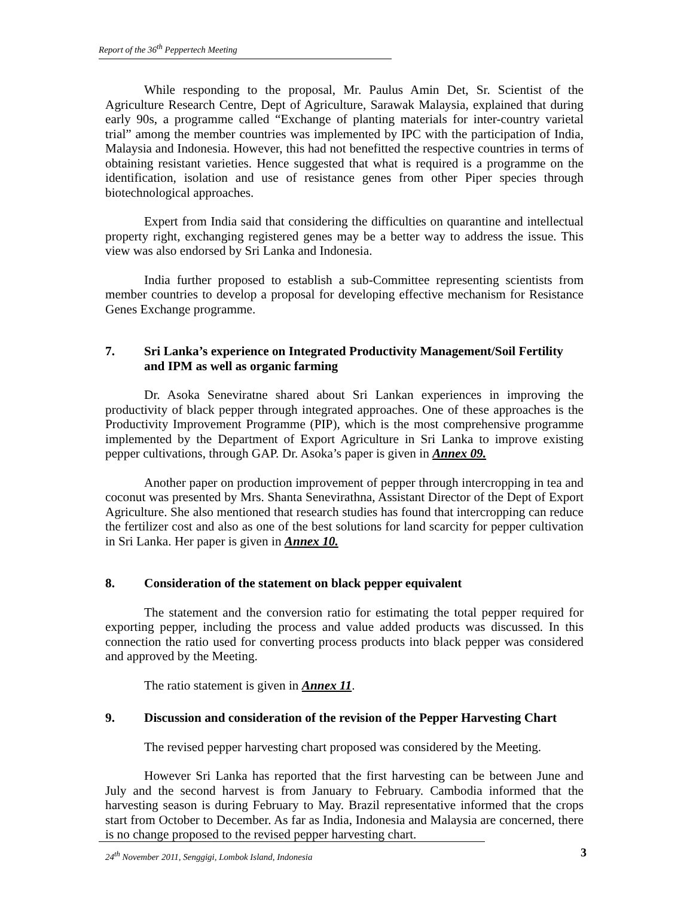Report of the 36<sup>th</sup> Peppertech Meeting
While responding to the proposal, Mr. Paulus Amin Det, Sr. Scientist of the Agriculture Research Centre, Dept of Agriculture, Sarawak Malaysia, explained that during early 90s, a programme called “Exchange of planting materials for inter-country varietal trial” among the member countries was implemented by IPC with the participation of India, Malaysia and Indonesia. However, this had not benefitted the respective countries in terms of obtaining resistant varieties. Hence suggested that what is required is a programme on the identification, isolation and use of resistance genes from other Piper species through biotechnological approaches.
Expert from India said that considering the difficulties on quarantine and intellectual property right, exchanging registered genes may be a better way to address the issue. This view was also endorsed by Sri Lanka and Indonesia.
India further proposed to establish a sub-Committee representing scientists from member countries to develop a proposal for developing effective mechanism for Resistance Genes Exchange programme.
7. Sri Lanka’s experience on Integrated Productivity Management/Soil Fertility and IPM as well as organic farming
Dr. Asoka Seneviratne shared about Sri Lankan experiences in improving the productivity of black pepper through integrated approaches. One of these approaches is the Productivity Improvement Programme (PIP), which is the most comprehensive programme implemented by the Department of Export Agriculture in Sri Lanka to improve existing pepper cultivations, through GAP. Dr. Asoka’s paper is given in Annex 09.
Another paper on production improvement of pepper through intercropping in tea and coconut was presented by Mrs. Shanta Senevirathna, Assistant Director of the Dept of Export Agriculture. She also mentioned that research studies has found that intercropping can reduce the fertilizer cost and also as one of the best solutions for land scarcity for pepper cultivation in Sri Lanka. Her paper is given in Annex 10.
8. Consideration of the statement on black pepper equivalent
The statement and the conversion ratio for estimating the total pepper required for exporting pepper, including the process and value added products was discussed. In this connection the ratio used for converting process products into black pepper was considered and approved by the Meeting.
The ratio statement is given in Annex 11.
9. Discussion and consideration of the revision of the Pepper Harvesting Chart
The revised pepper harvesting chart proposed was considered by the Meeting.
However Sri Lanka has reported that the first harvesting can be between June and July and the second harvest is from January to February. Cambodia informed that the harvesting season is during February to May. Brazil representative informed that the crops start from October to December. As far as India, Indonesia and Malaysia are concerned, there is no change proposed to the revised pepper harvesting chart.
24<sup>th</sup> November 2011, Senggigi, Lombok Island, Indonesia 3